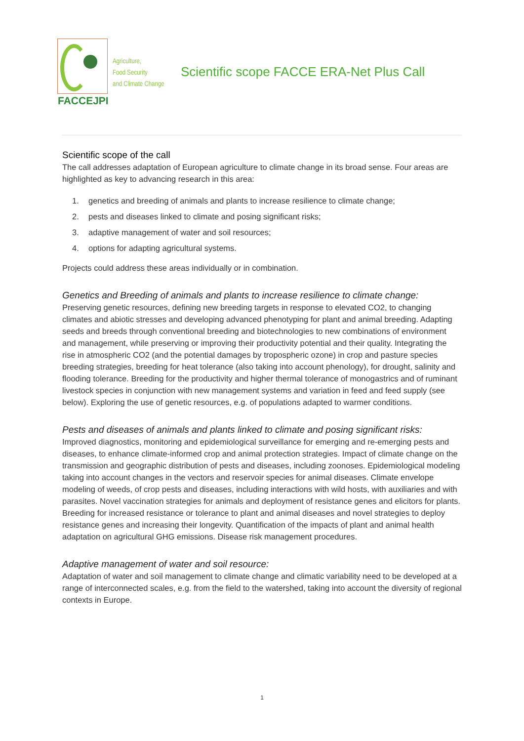FACCEJPI
Agriculture,
Food Security
and Climate Change
Scientific scope FACCE ERA-Net Plus Call
Scientific scope of the call
The call addresses adaptation of European agriculture to climate change in its broad sense. Four areas are highlighted as key to advancing research in this area:
1. genetics and breeding of animals and plants to increase resilience to climate change;
2. pests and diseases linked to climate and posing significant risks;
3. adaptive management of water and soil resources;
4. options for adapting agricultural systems.
Projects could address these areas individually or in combination.
Genetics and Breeding of animals and plants to increase resilience to climate change:
Preserving genetic resources, defining new breeding targets in response to elevated CO2, to changing climates and abiotic stresses and developing advanced phenotyping for plant and animal breeding. Adapting seeds and breeds through conventional breeding and biotechnologies to new combinations of environment and management, while preserving or improving their productivity potential and their quality. Integrating the rise in atmospheric CO2 (and the potential damages by tropospheric ozone) in crop and pasture species breeding strategies, breeding for heat tolerance (also taking into account phenology), for drought, salinity and flooding tolerance. Breeding for the productivity and higher thermal tolerance of monogastrics and of ruminant livestock species in conjunction with new management systems and variation in feed and feed supply (see below). Exploring the use of genetic resources, e.g. of populations adapted to warmer conditions.
Pests and diseases of animals and plants linked to climate and posing significant risks:
Improved diagnostics, monitoring and epidemiological surveillance for emerging and re-emerging pests and diseases, to enhance climate-informed crop and animal protection strategies. Impact of climate change on the transmission and geographic distribution of pests and diseases, including zoonoses. Epidemiological modeling taking into account changes in the vectors and reservoir species for animal diseases. Climate envelope modeling of weeds, of crop pests and diseases, including interactions with wild hosts, with auxiliaries and with parasites. Novel vaccination strategies for animals and deployment of resistance genes and elicitors for plants. Breeding for increased resistance or tolerance to plant and animal diseases and novel strategies to deploy resistance genes and increasing their longevity. Quantification of the impacts of plant and animal health adaptation on agricultural GHG emissions. Disease risk management procedures.
Adaptive management of water and soil resource:
Adaptation of water and soil management to climate change and climatic variability need to be developed at a range of interconnected scales, e.g. from the field to the watershed, taking into account the diversity of regional contexts in Europe.
1